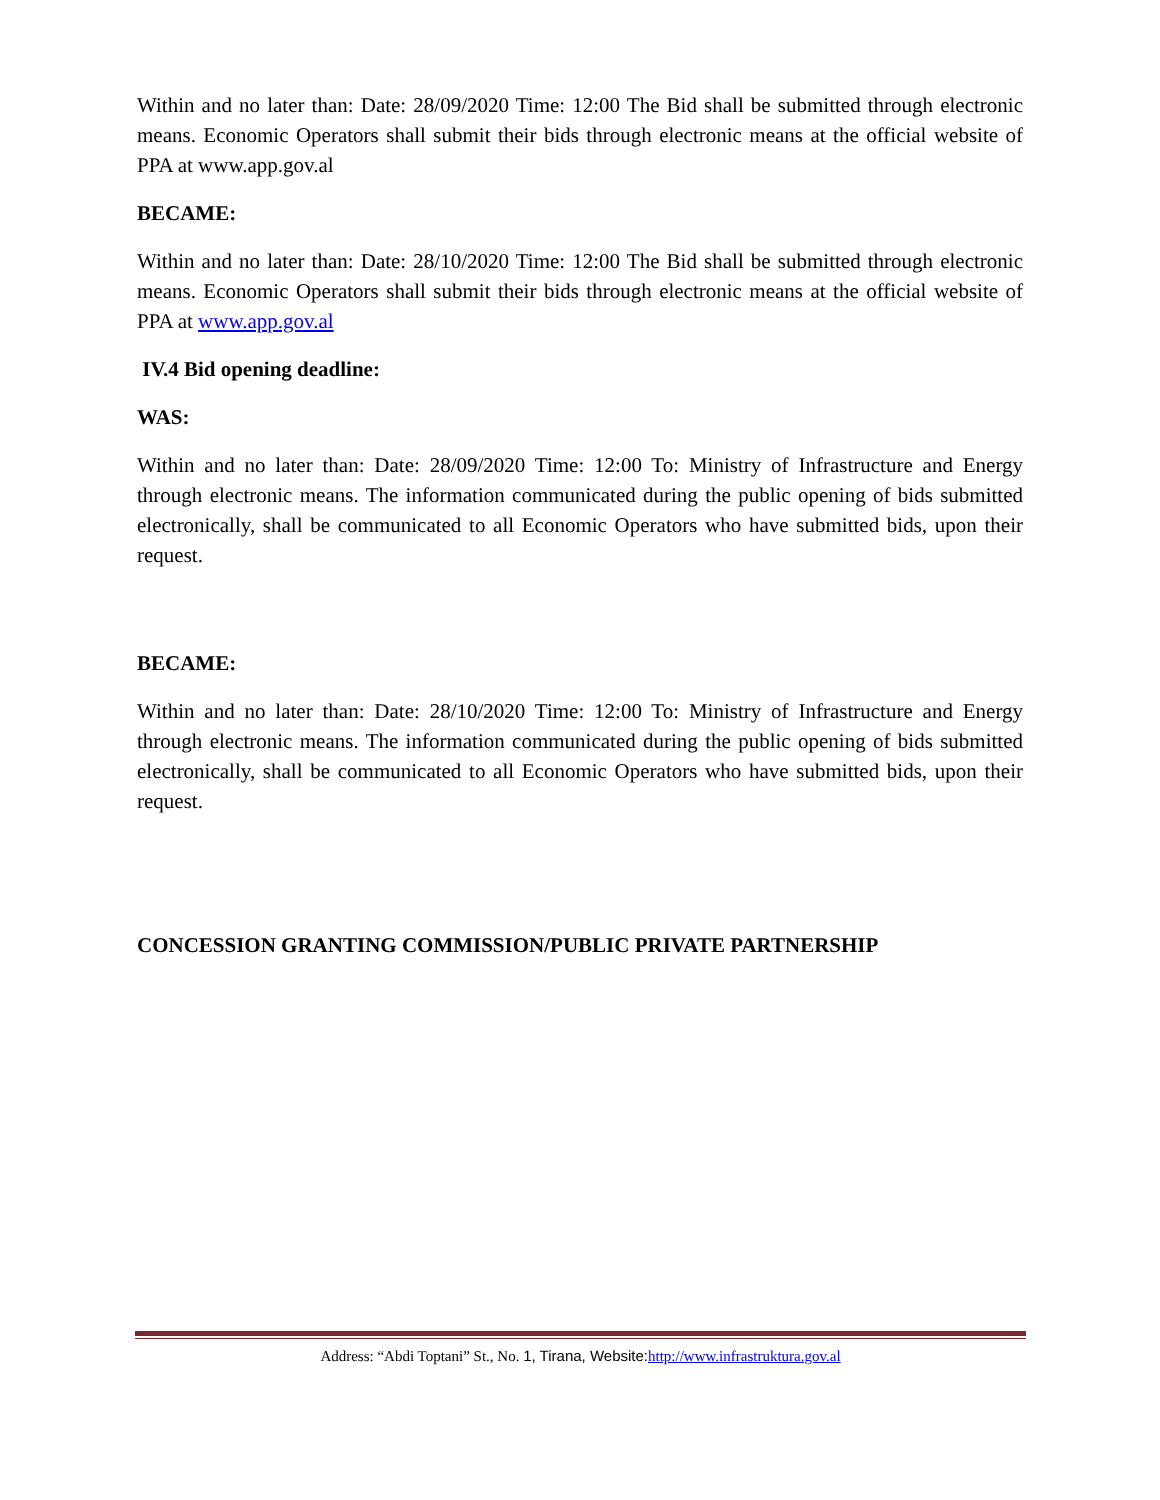Within and no later than: Date: 28/09/2020 Time: 12:00 The Bid shall be submitted through electronic means. Economic Operators shall submit their bids through electronic means at the official website of PPA at www.app.gov.al
BECAME:
Within and no later than: Date: 28/10/2020 Time: 12:00 The Bid shall be submitted through electronic means. Economic Operators shall submit their bids through electronic means at the official website of PPA at www.app.gov.al
IV.4 Bid opening deadline:
WAS:
Within and no later than: Date: 28/09/2020 Time: 12:00 To: Ministry of Infrastructure and Energy through electronic means. The information communicated during the public opening of bids submitted electronically, shall be communicated to all Economic Operators who have submitted bids, upon their request.
BECAME:
Within and no later than: Date: 28/10/2020 Time: 12:00 To: Ministry of Infrastructure and Energy through electronic means. The information communicated during the public opening of bids submitted electronically, shall be communicated to all Economic Operators who have submitted bids, upon their request.
CONCESSION GRANTING COMMISSION/PUBLIC PRIVATE PARTNERSHIP
Address: “Abdi Toptani” St., No. 1, Tirana, Website: http://www.infrastruktura.gov.al